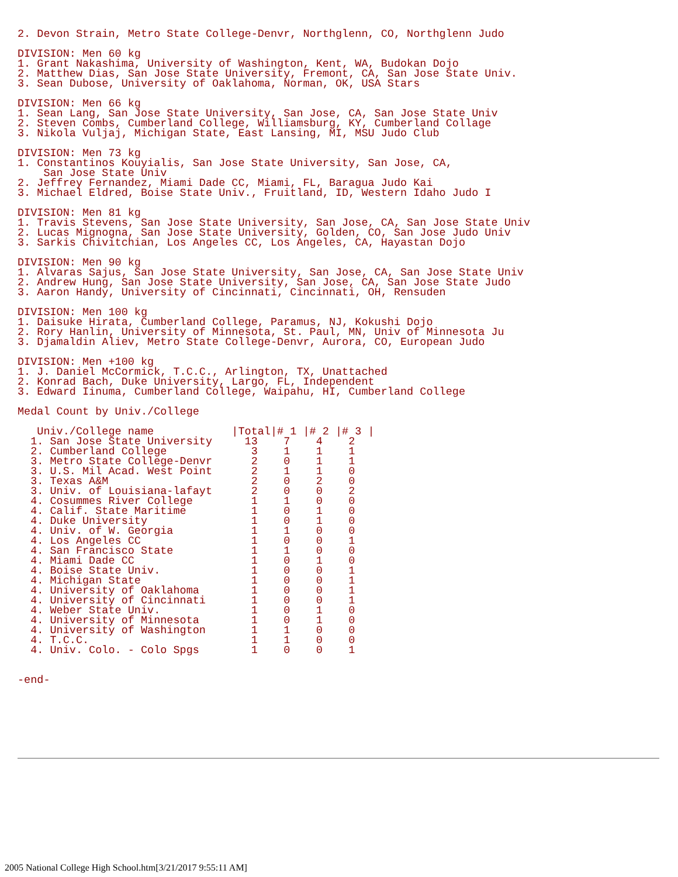2. Devon Strain, Metro State College-Denvr, Northglenn, CO, Northglenn Judo

DIVISION: Men 60 kg
1. Grant Nakashima, University of Washington, Kent, WA, Budokan Dojo
2. Matthew Dias, San Jose State University, Fremont, CA, San Jose State Univ.
3. Sean Dubose, University of Oaklahoma, Norman, OK, USA Stars

DIVISION: Men 66 kg
1. Sean Lang, San Jose State University, San Jose, CA, San Jose State Univ
2. Steven Combs, Cumberland College, Williamsburg, KY, Cumberland Collage
3. Nikola Vuljaj, Michigan State, East Lansing, MI, MSU Judo Club

DIVISION: Men 73 kg
1. Constantinos Kouyialis, San Jose State University, San Jose, CA,
    San Jose State Univ
2. Jeffrey Fernandez, Miami Dade CC, Miami, FL, Baragua Judo Kai
3. Michael Eldred, Boise State Univ., Fruitland, ID, Western Idaho Judo I

DIVISION: Men 81 kg
1. Travis Stevens, San Jose State University, San Jose, CA, San Jose State Univ
2. Lucas Mignogna, San Jose State University, Golden, CO, San Jose Judo Univ
3. Sarkis Chivitchian, Los Angeles CC, Los Angeles, CA, Hayastan Dojo

DIVISION: Men 90 kg
1. Alvaras Sajus, San Jose State University, San Jose, CA, San Jose State Univ
2. Andrew Hung, San Jose State University, San Jose, CA, San Jose State Judo
3. Aaron Handy, University of Cincinnati, Cincinnati, OH, Rensuden

DIVISION: Men 100 kg
1. Daisuke Hirata, Cumberland College, Paramus, NJ, Kokushi Dojo
2. Rory Hanlin, University of Minnesota, St. Paul, MN, Univ of Minnesota Ju
3. Djamaldin Aliev, Metro State College-Denvr, Aurora, CO, European Judo

DIVISION: Men +100 kg
1. J. Daniel McCormick, T.C.C., Arlington, TX, Unattached
2. Konrad Bach, Duke University, Largo, FL, Independent
3. Edward Iinuma, Cumberland College, Waipahu, HI, Cumberland College

Medal Count by Univ./College

   Univ./College name            |Total|# 1 |# 2 |# 3 |
  1. San Jose State University     13    7    4    2
  2. Cumberland College             3    1    1    1
  3. Metro State College-Denvr      2    0    1    1
  3. U.S. Mil Acad. West Point      2    1    1    0
  3. Texas A&M                      2    0    2    0
  3. Univ. of Louisiana-lafayt      2    0    0    2
  4. Cosummes River College         1    1    0    0
  4. Calif. State Maritime          1    0    1    0
  4. Duke University                1    0    1    0
  4. Univ. of W. Georgia            1    1    0    0
  4. Los Angeles CC                 1    0    0    1
  4. San Francisco State            1    1    0    0
  4. Miami Dade CC                  1    0    1    0
  4. Boise State Univ.              1    0    0    1
  4. Michigan State                 1    0    0    1
  4. University of Oaklahoma        1    0    0    1
  4. University of Cincinnati       1    0    0    1
  4. Weber State Univ.              1    0    1    0
  4. University of Minnesota        1    0    1    0
  4. University of Washington       1    1    0    0
  4. T.C.C.                         1    1    0    0
  4. Univ. Colo. - Colo Spgs        1    0    0    1


-end-
2005 National College High School.htm[3/21/2017 9:55:11 AM]